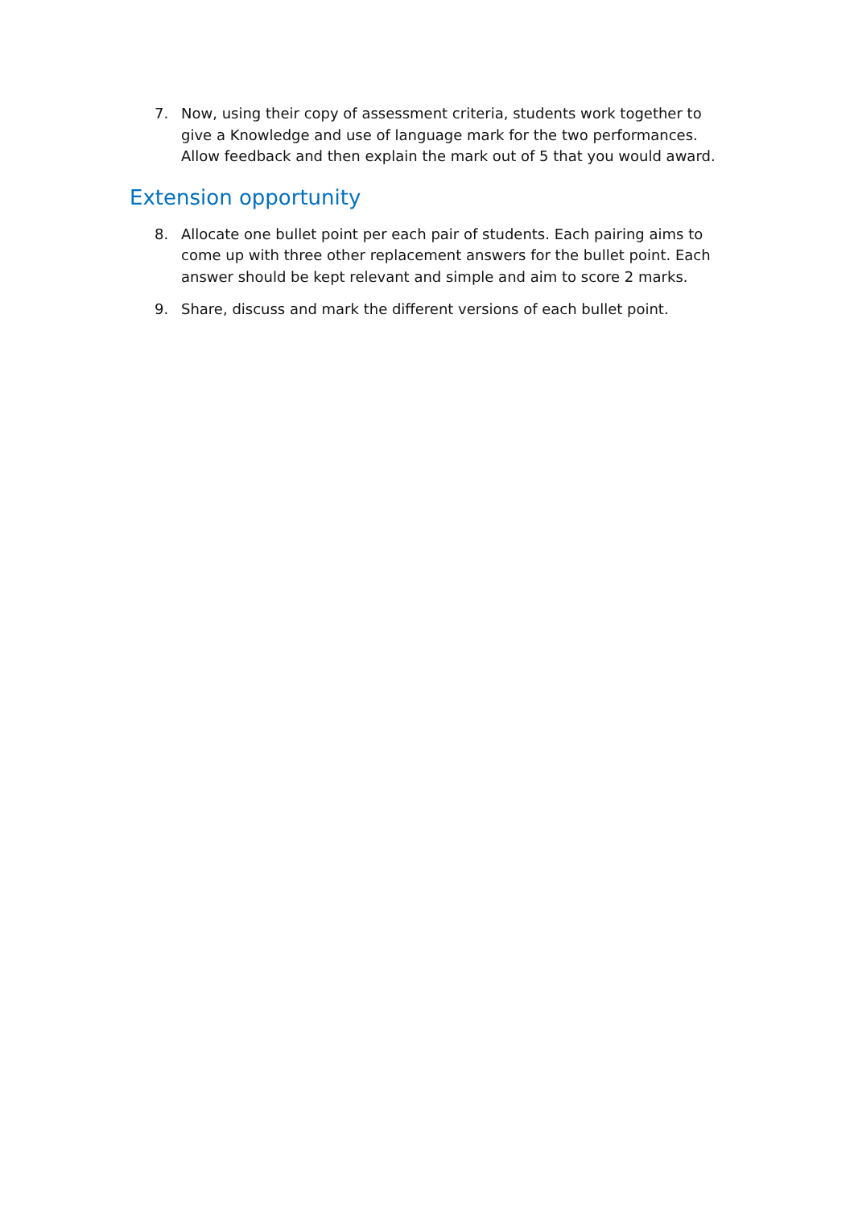7. Now, using their copy of assessment criteria, students work together to give a Knowledge and use of language mark for the two performances. Allow feedback and then explain the mark out of 5 that you would award.
Extension opportunity
8. Allocate one bullet point per each pair of students. Each pairing aims to come up with three other replacement answers for the bullet point. Each answer should be kept relevant and simple and aim to score 2 marks.
9. Share, discuss and mark the different versions of each bullet point.